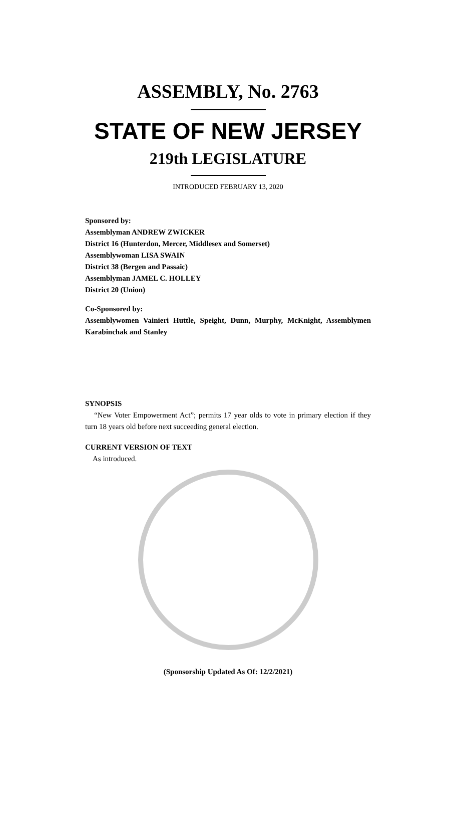ASSEMBLY, No. 2763
STATE OF NEW JERSEY
219th LEGISLATURE
INTRODUCED FEBRUARY 13, 2020
Sponsored by:
Assemblyman ANDREW ZWICKER
District 16 (Hunterdon, Mercer, Middlesex and Somerset)
Assemblywoman LISA SWAIN
District 38 (Bergen and Passaic)
Assemblyman JAMEL C. HOLLEY
District 20 (Union)
Co-Sponsored by:
Assemblywomen Vainieri Huttle, Speight, Dunn, Murphy, McKnight, Assemblymen Karabinchak and Stanley
SYNOPSIS
“New Voter Empowerment Act”; permits 17 year olds to vote in primary election if they turn 18 years old before next succeeding general election.
CURRENT VERSION OF TEXT
As introduced.
(Sponsorship Updated As Of: 12/2/2021)